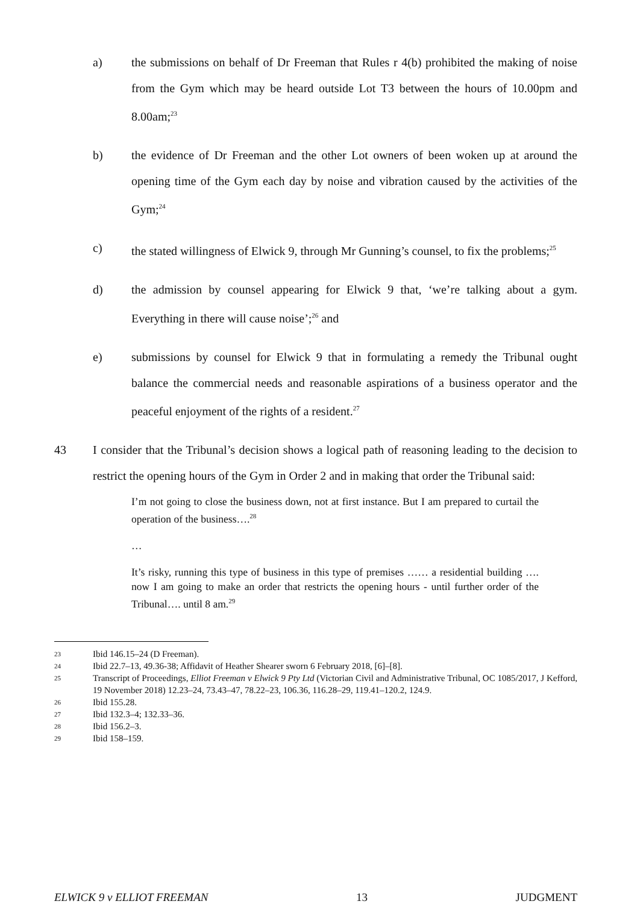a) the submissions on behalf of Dr Freeman that Rules r 4(b) prohibited the making of noise from the Gym which may be heard outside Lot T3 between the hours of 10.00pm and 8.00am;<sup>23</sup>
b) the evidence of Dr Freeman and the other Lot owners of been woken up at around the opening time of the Gym each day by noise and vibration caused by the activities of the Gym;<sup>24</sup>
c) the stated willingness of Elwick 9, through Mr Gunning’s counsel, to fix the problems;<sup>25</sup>
d) the admission by counsel appearing for Elwick 9 that, ‘we’re talking about a gym. Everything in there will cause noise’;<sup>26</sup> and
e) submissions by counsel for Elwick 9 that in formulating a remedy the Tribunal ought balance the commercial needs and reasonable aspirations of a business operator and the peaceful enjoyment of the rights of a resident.<sup>27</sup>
43 I consider that the Tribunal’s decision shows a logical path of reasoning leading to the decision to restrict the opening hours of the Gym in Order 2 and in making that order the Tribunal said:
I’m not going to close the business down, not at first instance. But I am prepared to curtail the operation of the business….<sup>28</sup>
…
It’s risky, running this type of business in this type of premises …… a residential building …. now I am going to make an order that restricts the opening hours - until further order of the Tribunal…. until 8 am.<sup>29</sup>
23 Ibid 146.15–24 (D Freeman).
24 Ibid 22.7–13, 49.36-38; Affidavit of Heather Shearer sworn 6 February 2018, [6]–[8].
25 Transcript of Proceedings, Elliot Freeman v Elwick 9 Pty Ltd (Victorian Civil and Administrative Tribunal, OC 1085/2017, J Kefford, 19 November 2018) 12.23–24, 73.43–47, 78.22–23, 106.36, 116.28–29, 119.41–120.2, 124.9.
26 Ibid 155.28.
27 Ibid 132.3–4; 132.33–36.
28 Ibid 156.2–3.
29 Ibid 158–159.
ELWICK 9 v ELLIOT FREEMAN 13 JUDGMENT